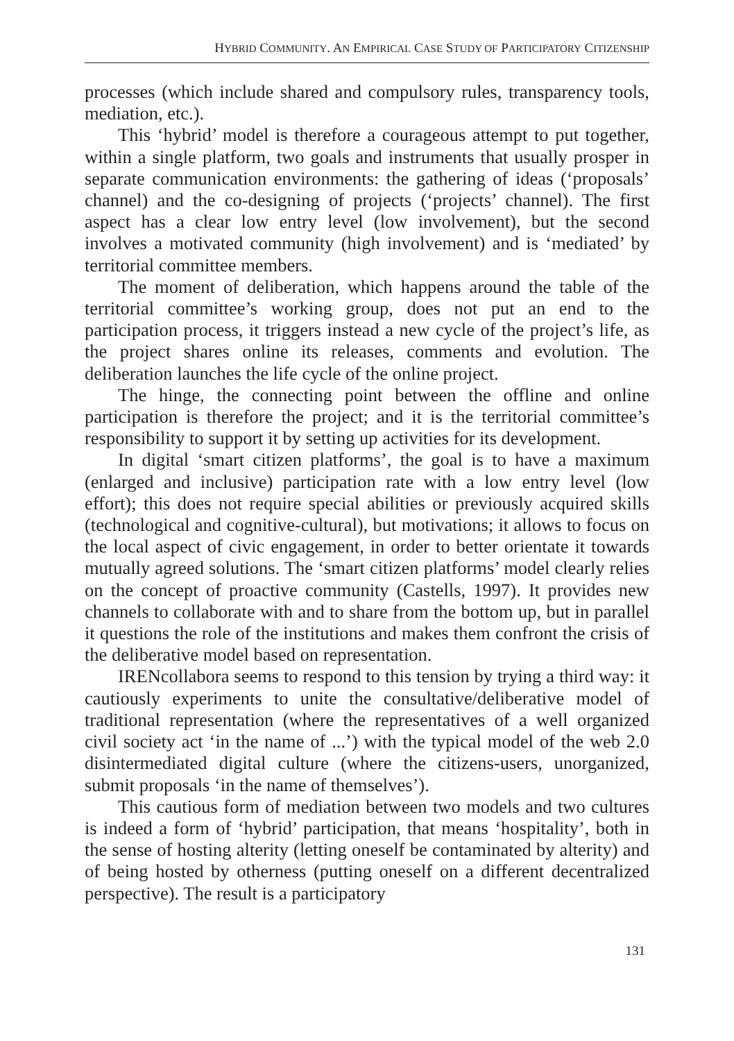HYBRID COMMUNITY. AN EMPIRICAL CASE STUDY OF PARTICIPATORY CITIZENSHIP
processes (which include shared and compulsory rules, transparency tools, mediation, etc.).
This ‘hybrid’ model is therefore a courageous attempt to put together, within a single platform, two goals and instruments that usually prosper in separate communication environments: the gathering of ideas (‘proposals’ channel) and the co-designing of projects (‘projects’ channel). The first aspect has a clear low entry level (low involvement), but the second involves a motivated community (high involvement) and is ‘mediated’ by territorial committee members.
The moment of deliberation, which happens around the table of the territorial committee’s working group, does not put an end to the participation process, it triggers instead a new cycle of the project’s life, as the project shares online its releases, comments and evolution. The deliberation launches the life cycle of the online project.
The hinge, the connecting point between the offline and online participation is therefore the project; and it is the territorial committee’s responsibility to support it by setting up activities for its development.
In digital ‘smart citizen platforms’, the goal is to have a maximum (enlarged and inclusive) participation rate with a low entry level (low effort); this does not require special abilities or previously acquired skills (technological and cognitive-cultural), but motivations; it allows to focus on the local aspect of civic engagement, in order to better orientate it towards mutually agreed solutions. The ‘smart citizen platforms’ model clearly relies on the concept of proactive community (Castells, 1997). It provides new channels to collaborate with and to share from the bottom up, but in parallel it questions the role of the institutions and makes them confront the crisis of the deliberative model based on representation.
IRENcollabora seems to respond to this tension by trying a third way: it cautiously experiments to unite the consultative/deliberative model of traditional representation (where the representatives of a well organized civil society act ‘in the name of ...’) with the typical model of the web 2.0 disintermediated digital culture (where the citizens-users, unorganized, submit proposals ‘in the name of themselves’).
This cautious form of mediation between two models and two cultures is indeed a form of ‘hybrid’ participation, that means ‘hospitality’, both in the sense of hosting alterity (letting oneself be contaminated by alterity) and of being hosted by otherness (putting oneself on a different decentralized perspective). The result is a participatory
131